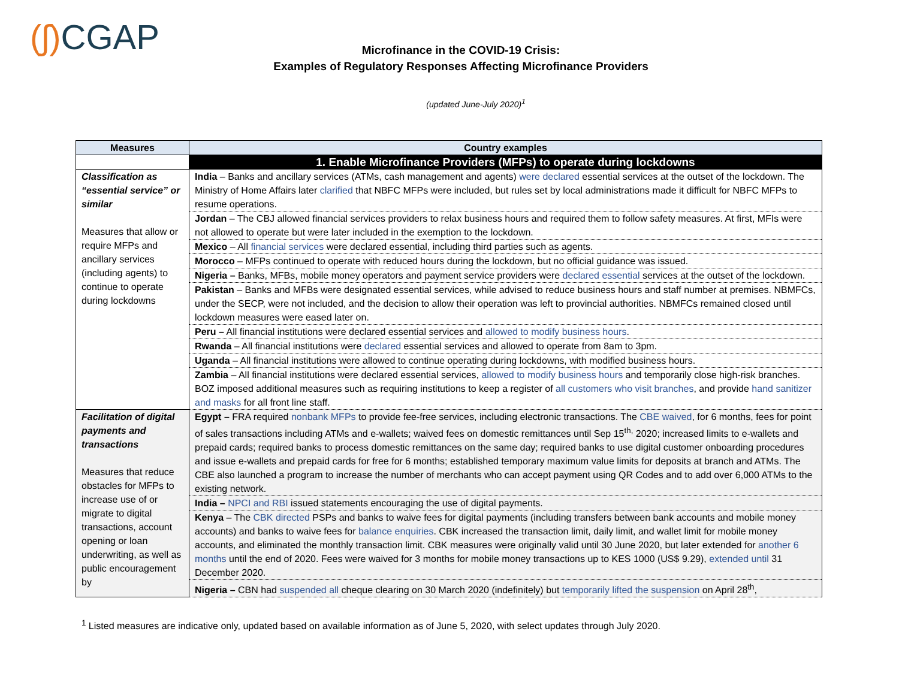(ʃ) CGAP
Microfinance in the COVID-19 Crisis:
Examples of Regulatory Responses Affecting Microfinance Providers
(updated June-July 2020)<sup>1</sup>
| Measures | Country examples |
| --- | --- |
| | 1. Enable Microfinance Providers (MFPs) to operate during lockdowns |
| Classification as “essential service” or similar Measures that allow or require MFPs and ancillary services (including agents) to continue to operate during lockdowns | India – Banks and ancillary services (ATMs, cash management and agents) were declared essential services at the outset of the lockdown. The Ministry of Home Affairs later clarified that NBFC MFPs were included, but rules set by local administrations made it difficult for NBFC MFPs to resume operations. |
| | Jordan – The CBJ allowed financial services providers to relax business hours and required them to follow safety measures. At first, MFIs were not allowed to operate but were later included in the exemption to the lockdown. |
| | Mexico – All financial services were declared essential, including third parties such as agents. |
| | Morocco – MFPs continued to operate with reduced hours during the lockdown, but no official guidance was issued. |
| | Nigeria – Banks, MFBs, mobile money operators and payment service providers were declared essential services at the outset of the lockdown. |
| | Pakistan – Banks and MFBs were designated essential services, while advised to reduce business hours and staff number at premises. NBMFCs, under the SECP, were not included, and the decision to allow their operation was left to provincial authorities. NBMFCs remained closed until lockdown measures were eased later on. |
| | Peru – All financial institutions were declared essential services and allowed to modify business hours . |
| | Rwanda – All financial institutions were declared essential services and allowed to operate from 8am to 3pm. |
| | Uganda – All financial institutions were allowed to continue operating during lockdowns, with modified business hours. |
| | Zambia – All financial institutions were declared essential services, allowed to modify business hours and temporarily close high-risk branches. BOZ imposed additional measures such as requiring institutions to keep a register of all customers who visit branches , and provide hand sanitizer and masks for all front line staff. |
| Facilitation of digital payments and transactions Measures that reduce obstacles for MFPs to increase use of or migrate to digital transactions, account opening or loan underwriting, as well as public encouragement by | Egypt – FRA required nonbank MFPs to provide fee-free services, including electronic transactions. The CBE waived , for 6 months, fees for point of sales transactions including ATMs and e-wallets; waived fees on domestic remittances until Sep 15<sup>th,</sup> 2020; increased limits to e-wallets and prepaid cards; required banks to process domestic remittances on the same day; required banks to use digital customer onboarding procedures and issue e-wallets and prepaid cards for free for 6 months; established temporary maximum value limits for deposits at branch and ATMs. The CBE also launched a program to increase the number of merchants who can accept payment using QR Codes and to add over 6,000 ATMs to the existing network. |
| | India – NPCI and RBI issued statements encouraging the use of digital payments. |
| | Kenya – The CBK directed PSPs and banks to waive fees for digital payments (including transfers between bank accounts and mobile money accounts) and banks to waive fees for balance enquiries . CBK increased the transaction limit, daily limit, and wallet limit for mobile money accounts, and eliminated the monthly transaction limit. CBK measures were originally valid until 30 June 2020, but later extended for another 6 months until the end of 2020. Fees were waived for 3 months for mobile money transactions up to KES 1000 (US$ 9.29), extended until 31 December 2020. |
| | Nigeria – CBN had suspended all cheque clearing on 30 March 2020 (indefinitely) but temporarily lifted the suspension on April 28<sup>th</sup>, |
<sup>1</sup> Listed measures are indicative only, updated based on available information as of June 5, 2020, with select updates through July 2020.